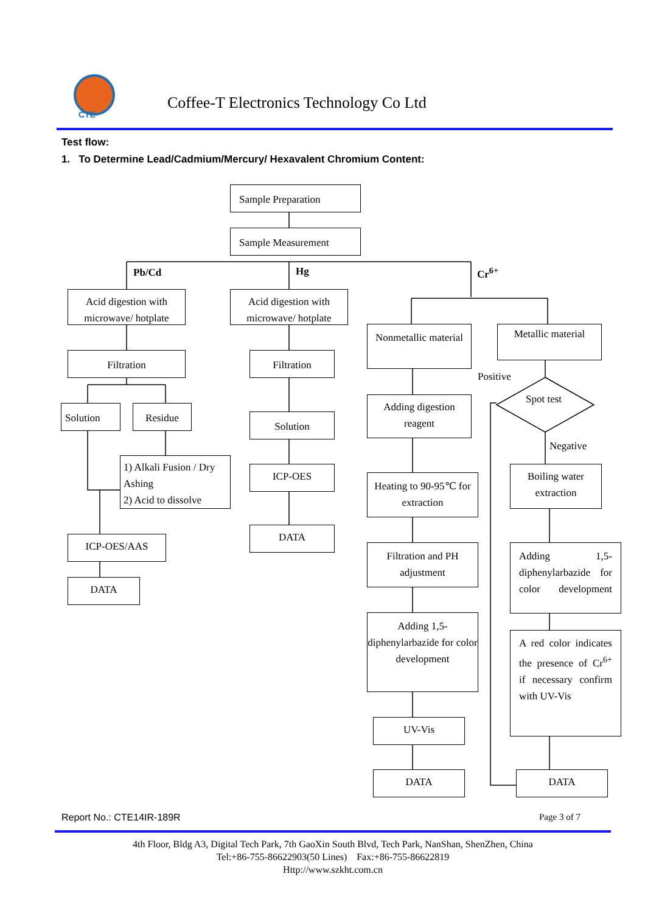CTE
Coffee-T Electronics Technology Co Ltd
Test flow:
1. To Determine Lead/Cadmium/Mercury/ Hexavalent Chromium Content:
Sample Preparation
Sample Measurement
Pb/Cd Hg Cr<sup>6+</sup>
Acid digestion with microwave/ hotplate
Acid digestion with microwave/ hotplate
Nonmetallic material
Metallic material
Filtration Filtration
Positive
Spot test
Solution Residue
Adding digestion reagent
Solution
Negative
1) Alkali Fusion / Dry Ashing
2) Acid to dissolve
ICP-OES
Boiling water extraction
Heating to 90-95℃ for extraction
DATA
ICP-OES/AAS
Filtration and PH adjustment
Adding 1,5-diphenylarbazide for color development
DATA
Adding 1,5-diphenylarbazide for color development
A red color indicates the presence of Cr<sup>6+</sup> if necessary confirm with UV-Vis
UV-Vis
DATA DATA
Report No.: CTE14IR-189R Page 3 of 7
4th Floor, Bldg A3, Digital Tech Park, 7th GaoXin South Blvd, Tech Park, NanShan, ShenZhen, China
Tel:+86-755-86622903(50 Lines) Fax:+86-755-86622819
Http://www.szkht.com.cn